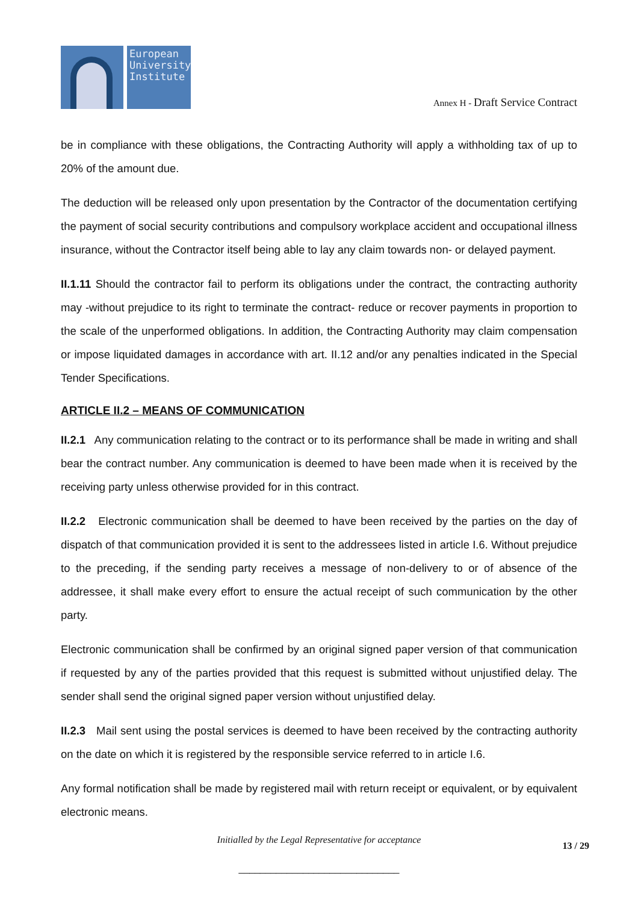European University Institute
Annex H - Draft Service Contract
be in compliance with these obligations, the Contracting Authority will apply a withholding tax of up to 20% of the amount due.
The deduction will be released only upon presentation by the Contractor of the documentation certifying the payment of social security contributions and compulsory workplace accident and occupational illness insurance, without the Contractor itself being able to lay any claim towards non- or delayed payment.
II.1.11 Should the contractor fail to perform its obligations under the contract, the contracting authority may -without prejudice to its right to terminate the contract- reduce or recover payments in proportion to the scale of the unperformed obligations. In addition, the Contracting Authority may claim compensation or impose liquidated damages in accordance with art. II.12 and/or any penalties indicated in the Special Tender Specifications.
ARTICLE II.2 – MEANS OF COMMUNICATION
II.2.1 Any communication relating to the contract or to its performance shall be made in writing and shall bear the contract number. Any communication is deemed to have been made when it is received by the receiving party unless otherwise provided for in this contract.
II.2.2 Electronic communication shall be deemed to have been received by the parties on the day of dispatch of that communication provided it is sent to the addressees listed in article I.6. Without prejudice to the preceding, if the sending party receives a message of non-delivery to or of absence of the addressee, it shall make every effort to ensure the actual receipt of such communication by the other party.
Electronic communication shall be confirmed by an original signed paper version of that communication if requested by any of the parties provided that this request is submitted without unjustified delay. The sender shall send the original signed paper version without unjustified delay.
II.2.3 Mail sent using the postal services is deemed to have been received by the contracting authority on the date on which it is registered by the responsible service referred to in article I.6.
Any formal notification shall be made by registered mail with return receipt or equivalent, or by equivalent electronic means.
Initialled by the Legal Representative for acceptance
13 / 29
______________________________